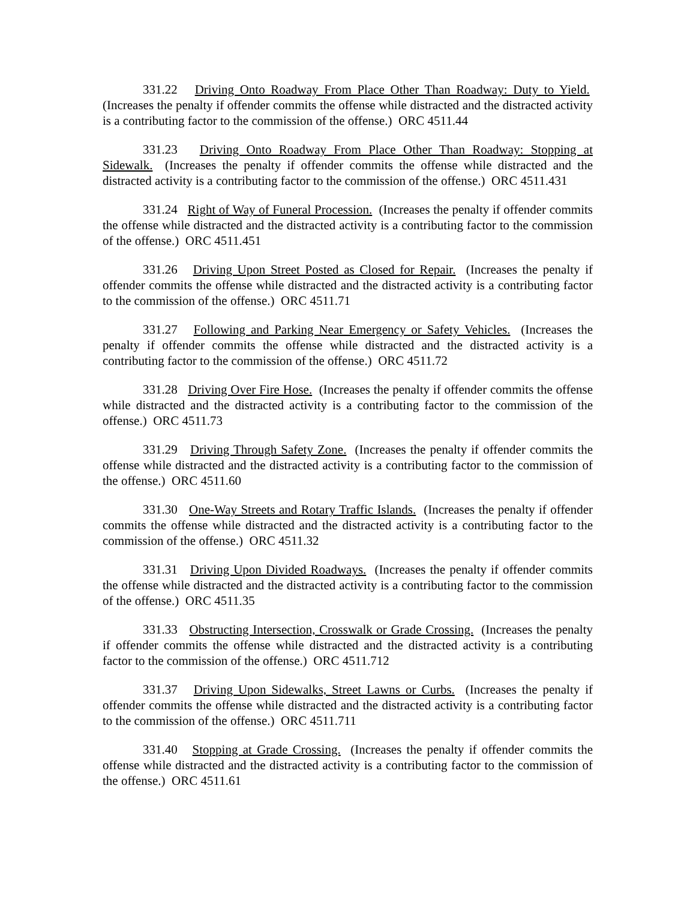331.22 Driving Onto Roadway From Place Other Than Roadway: Duty to Yield. (Increases the penalty if offender commits the offense while distracted and the distracted activity is a contributing factor to the commission of the offense.) ORC 4511.44
331.23 Driving Onto Roadway From Place Other Than Roadway: Stopping at Sidewalk. (Increases the penalty if offender commits the offense while distracted and the distracted activity is a contributing factor to the commission of the offense.) ORC 4511.431
331.24 Right of Way of Funeral Procession. (Increases the penalty if offender commits the offense while distracted and the distracted activity is a contributing factor to the commission of the offense.) ORC 4511.451
331.26 Driving Upon Street Posted as Closed for Repair. (Increases the penalty if offender commits the offense while distracted and the distracted activity is a contributing factor to the commission of the offense.) ORC 4511.71
331.27 Following and Parking Near Emergency or Safety Vehicles. (Increases the penalty if offender commits the offense while distracted and the distracted activity is a contributing factor to the commission of the offense.) ORC 4511.72
331.28 Driving Over Fire Hose. (Increases the penalty if offender commits the offense while distracted and the distracted activity is a contributing factor to the commission of the offense.) ORC 4511.73
331.29 Driving Through Safety Zone. (Increases the penalty if offender commits the offense while distracted and the distracted activity is a contributing factor to the commission of the offense.) ORC 4511.60
331.30 One-Way Streets and Rotary Traffic Islands. (Increases the penalty if offender commits the offense while distracted and the distracted activity is a contributing factor to the commission of the offense.) ORC 4511.32
331.31 Driving Upon Divided Roadways. (Increases the penalty if offender commits the offense while distracted and the distracted activity is a contributing factor to the commission of the offense.) ORC 4511.35
331.33 Obstructing Intersection, Crosswalk or Grade Crossing. (Increases the penalty if offender commits the offense while distracted and the distracted activity is a contributing factor to the commission of the offense.) ORC 4511.712
331.37 Driving Upon Sidewalks, Street Lawns or Curbs. (Increases the penalty if offender commits the offense while distracted and the distracted activity is a contributing factor to the commission of the offense.) ORC 4511.711
331.40 Stopping at Grade Crossing. (Increases the penalty if offender commits the offense while distracted and the distracted activity is a contributing factor to the commission of the offense.) ORC 4511.61